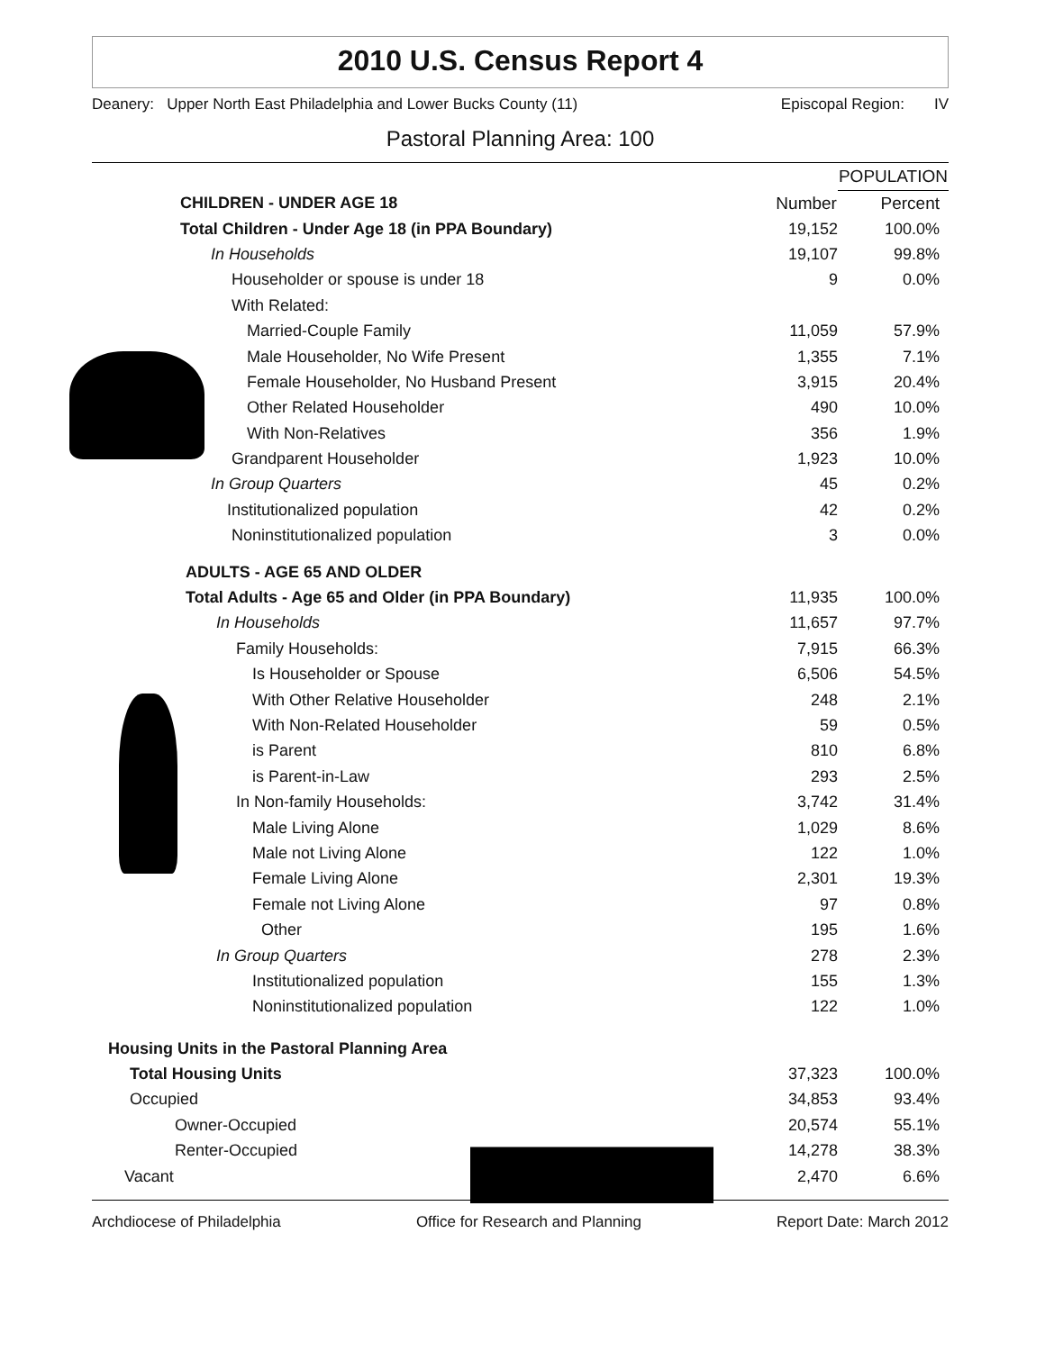2010 U.S. Census Report 4
Deanery: Upper North East Philadelphia and Lower Bucks County (11) Episcopal Region: IV
Pastoral Planning Area: 100
| | | POPULATION |
| CHILDREN - UNDER AGE 18 | Number | Percent |
| Total Children - Under Age 18 (in PPA Boundary) | 19,152 | 100.0% |
| In Households | 19,107 | 99.8% |
| Householder or spouse is under 18 | 9 | 0.0% |
| With Related: | | |
| Married-Couple Family | 11,059 | 57.9% |
| Male Householder, No Wife Present | 1,355 | 7.1% |
| Female Householder, No Husband Present | 3,915 | 20.4% |
| Other Related Householder | 490 | 10.0% |
| With Non-Relatives | 356 | 1.9% |
| Grandparent Householder | 1,923 | 10.0% |
| In Group Quarters | 45 | 0.2% |
| Institutionalized population | 42 | 0.2% |
| Noninstitutionalized population | 3 | 0.0% |
| ADULTS - AGE 65 AND OLDER | | |
| Total Adults - Age 65 and Older (in PPA Boundary) | 11,935 | 100.0% |
| In Households | 11,657 | 97.7% |
| Family Households: | 7,915 | 66.3% |
| Is Householder or Spouse | 6,506 | 54.5% |
| With Other Relative Householder | 248 | 2.1% |
| With Non-Related Householder | 59 | 0.5% |
| is Parent | 810 | 6.8% |
| is Parent-in-Law | 293 | 2.5% |
| In Non-family Households: | 3,742 | 31.4% |
| Male Living Alone | 1,029 | 8.6% |
| Male not Living Alone | 122 | 1.0% |
| Female Living Alone | 2,301 | 19.3% |
| Female not Living Alone | 97 | 0.8% |
| Other | 195 | 1.6% |
| In Group Quarters | 278 | 2.3% |
| Institutionalized population | 155 | 1.3% |
| Noninstitutionalized population | 122 | 1.0% |
| Housing Units in the Pastoral Planning Area | | |
| Total Housing Units | 37,323 | 100.0% |
| Occupied | 34,853 | 93.4% |
| Owner-Occupied | 20,574 | 55.1% |
| Renter-Occupied | 14,278 | 38.3% |
| Vacant | 2,470 | 6.6% |
Archdiocese of Philadelphia Office for Research and Planning Report Date: March 2012